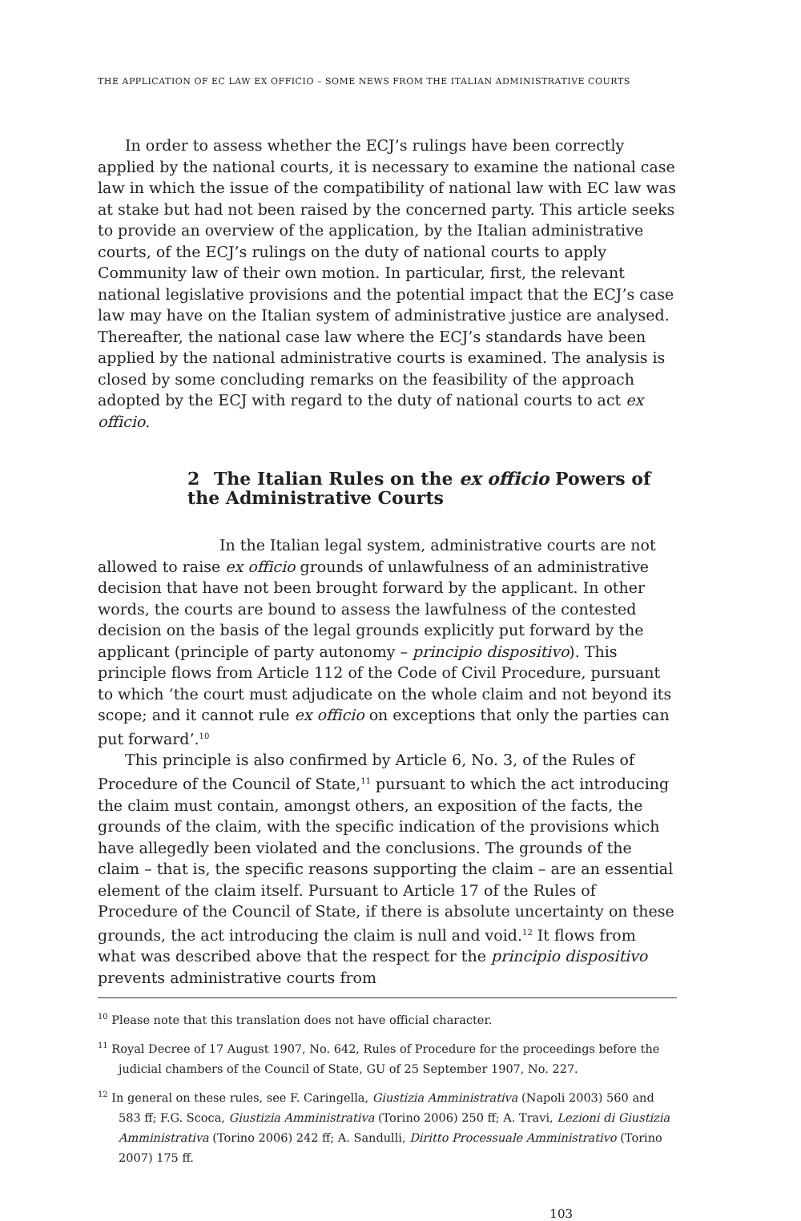THE APPLICATION OF EC LAW EX OFFICIO – SOME NEWS FROM THE ITALIAN ADMINISTRATIVE COURTS
In order to assess whether the ECJ’s rulings have been correctly applied by the national courts, it is necessary to examine the national case law in which the issue of the compatibility of national law with EC law was at stake but had not been raised by the concerned party. This article seeks to provide an overview of the application, by the Italian administrative courts, of the ECJ’s rulings on the duty of national courts to apply Community law of their own motion. In particular, first, the relevant national legislative provisions and the potential impact that the ECJ’s case law may have on the Italian system of administrative justice are analysed. Thereafter, the national case law where the ECJ’s standards have been applied by the national administrative courts is examined. The analysis is closed by some concluding remarks on the feasibility of the approach adopted by the ECJ with regard to the duty of national courts to act ex officio.
2 The Italian Rules on the ex officio Powers of the Administrative Courts
In the Italian legal system, administrative courts are not allowed to raise ex officio grounds of unlawfulness of an administrative decision that have not been brought forward by the applicant. In other words, the courts are bound to assess the lawfulness of the contested decision on the basis of the legal grounds explicitly put forward by the applicant (principle of party autonomy – principio dispositivo). This principle flows from Article 112 of the Code of Civil Procedure, pursuant to which ‘the court must adjudicate on the whole claim and not beyond its scope; and it cannot rule ex officio on exceptions that only the parties can put forward’.<sup>10</sup>
This principle is also confirmed by Article 6, No. 3, of the Rules of Procedure of the Council of State,<sup>11</sup> pursuant to which the act introducing the claim must contain, amongst others, an exposition of the facts, the grounds of the claim, with the specific indication of the provisions which have allegedly been violated and the conclusions. The grounds of the claim – that is, the specific reasons supporting the claim – are an essential element of the claim itself. Pursuant to Article 17 of the Rules of Procedure of the Council of State, if there is absolute uncertainty on these grounds, the act introducing the claim is null and void.<sup>12</sup> It flows from what was described above that the respect for the principio dispositivo prevents administrative courts from
<sup>10</sup> Please note that this translation does not have official character.
<sup>11</sup> Royal Decree of 17 August 1907, No. 642, Rules of Procedure for the proceedings before the judicial chambers of the Council of State, GU of 25 September 1907, No. 227.
<sup>12</sup> In general on these rules, see F. Caringella, Giustizia Amministrativa (Napoli 2003) 560 and 583 ff; F.G. Scoca, Giustizia Amministrativa (Torino 2006) 250 ff; A. Travi, Lezioni di Giustizia Amministrativa (Torino 2006) 242 ff; A. Sandulli, Diritto Processuale Amministrativo (Torino 2007) 175 ff.
103